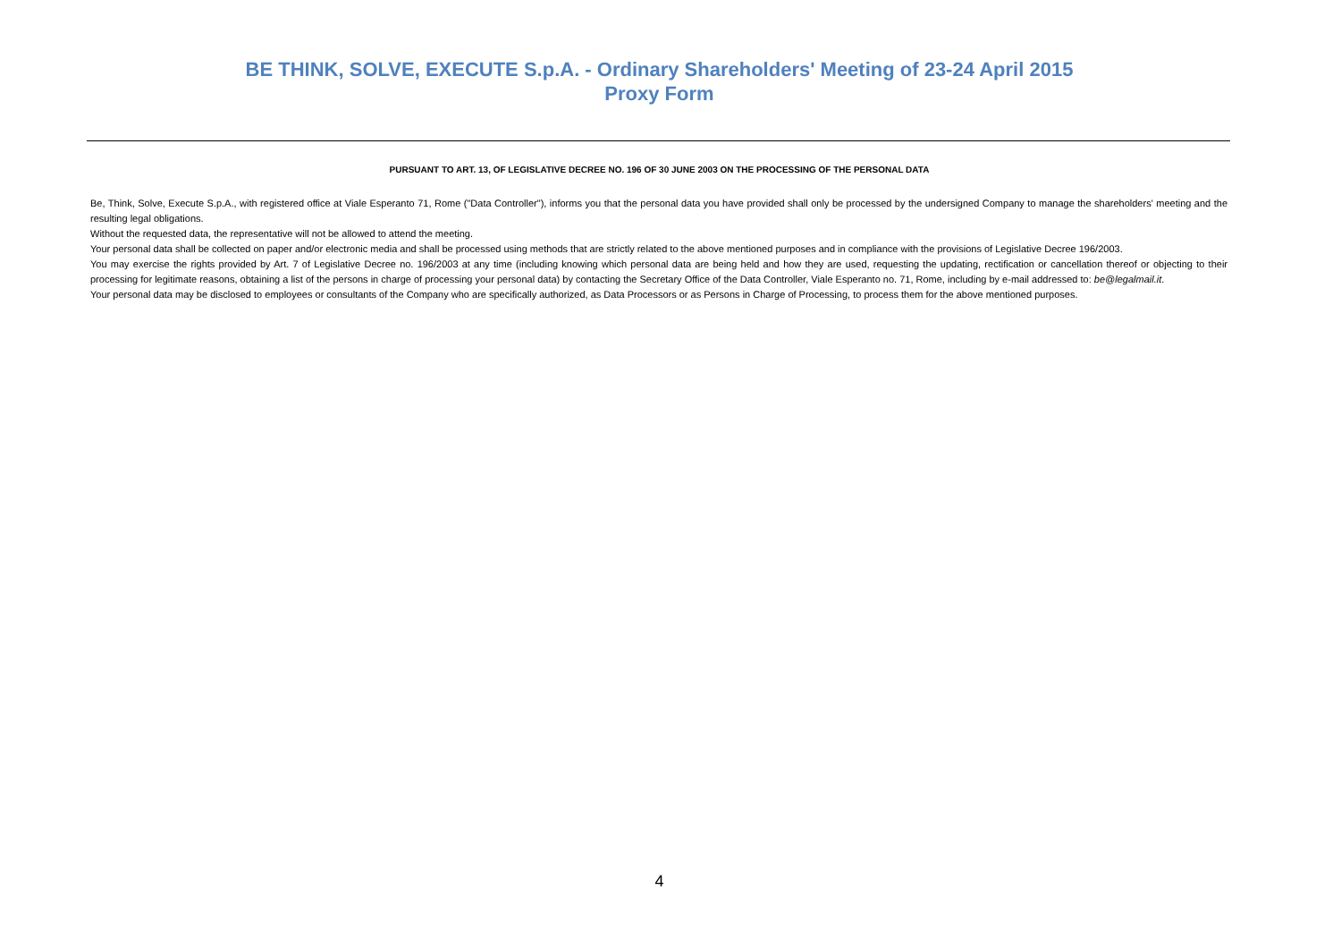BE THINK, SOLVE, EXECUTE S.p.A. - Ordinary Shareholders' Meeting of 23-24 April 2015
Proxy Form
PURSUANT TO ART. 13, OF LEGISLATIVE DECREE NO. 196 OF 30 JUNE 2003 ON THE PROCESSING OF THE PERSONAL DATA
Be, Think, Solve, Execute S.p.A., with registered office at Viale Esperanto 71, Rome ("Data Controller"), informs you that the personal data you have provided shall only be processed by the undersigned Company to manage the shareholders' meeting and the resulting legal obligations.
Without the requested data, the representative will not be allowed to attend the meeting.
Your personal data shall be collected on paper and/or electronic media and shall be processed using methods that are strictly related to the above mentioned purposes and in compliance with the provisions of Legislative Decree 196/2003.
You may exercise the rights provided by Art. 7 of Legislative Decree no. 196/2003 at any time (including knowing which personal data are being held and how they are used, requesting the updating, rectification or cancellation thereof or objecting to their processing for legitimate reasons, obtaining a list of the persons in charge of processing your personal data) by contacting the Secretary Office of the Data Controller, Viale Esperanto no. 71, Rome, including by e-mail addressed to: be@legalmail.it.
Your personal data may be disclosed to employees or consultants of the Company who are specifically authorized, as Data Processors or as Persons in Charge of Processing, to process them for the above mentioned purposes.
4